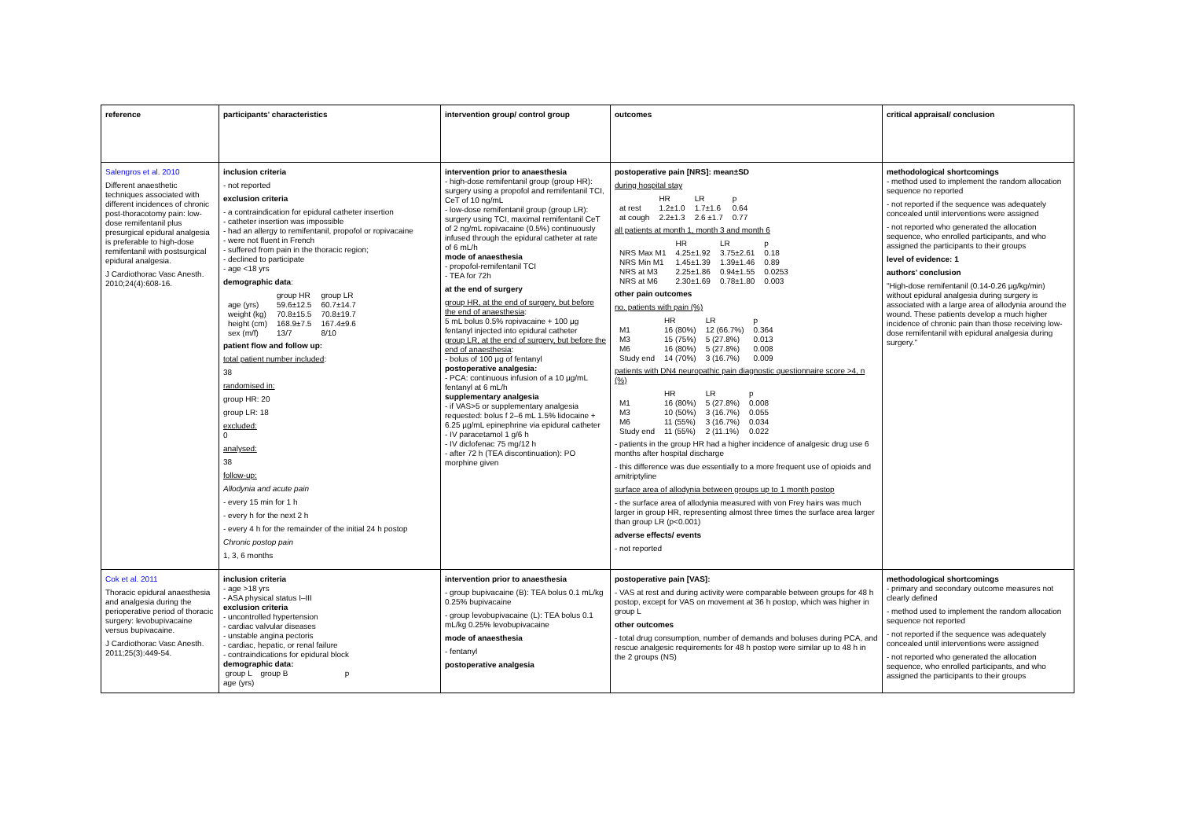| reference | participants' characteristics | intervention group/ control group | outcomes | critical appraisal/ conclusion |
| Salengros et al. 2010 Different anaesthetic techniques associated with different incidences of chronic post-thoracotomy pain: low-dose remifentanil plus presurgical epidural analgesia is preferable to high-dose remifentanil with postsurgical epidural analgesia. J Cardiothorac Vasc Anesth. 2010;24(4):608-16. | inclusion criteria - not reported exclusion criteria - a contraindication for epidural catheter insertion - catheter insertion was impossible - had an allergy to remifentanil, propofol or ropivacaine - were not fluent in French - suffered from pain in the thoracic region; - declined to participate - age <18 yrs demographic data : / / group HR / group LR / / age (yrs) / 59.6±12.5 / 60.7±14.7 / / weight (kg) / 70.8±15.5 / 70.8±19.7 / / height (cm) / 168.9±7.5 / 167.4±9.6 / / sex (m/f) / 13/7 / 8/10 / patient flow and follow up: total patient number included : 38 randomised in: group HR: 20 group LR: 18 excluded: 0 analysed: 38 follow-up: Allodynia and acute pain - every 15 min for 1 h - every h for the next 2 h - every 4 h for the remainder of the initial 24 h postop Chronic postop pain 1, 3, 6 months | intervention prior to anaesthesia - high-dose remifentanil group (group HR): surgery using a propofol and remifentanil TCI, CeT of 10 ng/mL - low-dose remifentanil group (group LR): surgery using TCI, maximal remifentanil CeT of 2 ng/mL ropivacaine (0.5%) continuously infused through the epidural catheter at rate of 6 mL/h mode of anaesthesia - propofol-remifentanil TCI - TEA for 72h at the end of surgery group HR, at the end of surgery, but before the end of anaesthesia : 5 mL bolus 0.5% ropivacaine + 100 µg fentanyl injected into epidural catheter group LR, at the end of surgery, but before the end of anaesthesia : - bolus of 100 µg of fentanyl postoperative analgesia: - PCA: continuous infusion of a 10 µg/mL fentanyl at 6 mL/h supplementary analgesia - if VAS>5 or supplementary analgesia requested: bolus f 2–6 mL 1.5% lidocaine + 6.25 µg/mL epinephrine via epidural catheter - IV paracetamol 1 g/6 h - IV diclofenac 75 mg/12 h - after 72 h (TEA discontinuation): PO morphine given | postoperative pain [NRS]: mean±SD during hospital stay / / HR / LR / p / / at rest / 1.2±1.0 / 1.7±1.6 / 0.64 / / at cough / 2.2±1.3 / 2.6 ±1.7 / 0.77 / all patients at month 1, month 3 and month 6 / / HR / LR / p / / NRS Max M1 / 4.25±1.92 / 3.75±2.61 / 0.18 / / NRS Min M1 / 1.45±1.39 / 1.39±1.46 / 0.89 / / NRS at M3 / 2.25±1.86 / 0.94±1.55 / 0.0253 / / NRS at M6 / 2.30±1.69 / 0.78±1.80 / 0.003 / other pain outcomes no. patients with pain (%) / / HR / LR / p / / M1 / 16 (80%) / 12 (66.7%) / 0.364 / / M3 / 15 (75%) / 5 (27.8%) / 0.013 / / M6 / 16 (80%) / 5 (27.8%) / 0.008 / / Study end / 14 (70%) / 3 (16.7%) / 0.009 / patients with DN4 neuropathic pain diagnostic questionnaire score >4, n (%) / / HR / LR / p / / M1 / 16 (80%) / 5 (27.8%) / 0.008 / / M3 / 10 (50%) / 3 (16.7%) / 0.055 / / M6 / 11 (55%) / 3 (16.7%) / 0.034 / / Study end / 11 (55%) / 2 (11.1%) / 0.022 / - patients in the group HR had a higher incidence of analgesic drug use 6 months after hospital discharge - this difference was due essentially to a more frequent use of opioids and amitriptyline surface area of allodynia between groups up to 1 month postop - the surface area of allodynia measured with von Frey hairs was much larger in group HR, representing almost three times the surface area larger than group LR (p<0.001) adverse effects/ events - not reported | methodological shortcomings - method used to implement the random allocation sequence no reported - not reported if the sequence was adequately concealed until interventions were assigned - not reported who generated the allocation sequence, who enrolled participants, and who assigned the participants to their groups level of evidence: 1 authors' conclusion "High-dose remifentanil (0.14-0.26 µg/kg/min) without epidural analgesia during surgery is associated with a large area of allodynia around the wound. These patients develop a much higher incidence of chronic pain than those receiving low-dose remifentanil with epidural analgesia during surgery." |
| Cok et al. 2011 Thoracic epidural anaesthesia and analgesia during the perioperative period of thoracic surgery: levobupivacaine versus bupivacaine. J Cardiothorac Vasc Anesth. 2011;25(3):449-54. | inclusion criteria - age >18 yrs - ASA physical status I–III exclusion criteria - uncontrolled hypertension - cardiac valvular diseases - unstable angina pectoris - cardiac, hepatic, or renal failure - contraindications for epidural block demographic data: group L group B p age (yrs) | intervention prior to anaesthesia - group bupivacaine (B): TEA bolus 0.1 mL/kg 0.25% bupivacaine - group levobupivacaine (L): TEA bolus 0.1 mL/kg 0.25% levobupivacaine mode of anaesthesia - fentanyl postoperative analgesia | postoperative pain [VAS]: - VAS at rest and during activity were comparable between groups for 48 h postop, except for VAS on movement at 36 h postop, which was higher in group L other outcomes - total drug consumption, number of demands and boluses during PCA, and rescue analgesic requirements for 48 h postop were similar up to 48 h in the 2 groups (NS) | methodological shortcomings - primary and secondary outcome measures not clearly defined - method used to implement the random allocation sequence not reported - not reported if the sequence was adequately concealed until interventions were assigned - not reported who generated the allocation sequence, who enrolled participants, and who assigned the participants to their groups |